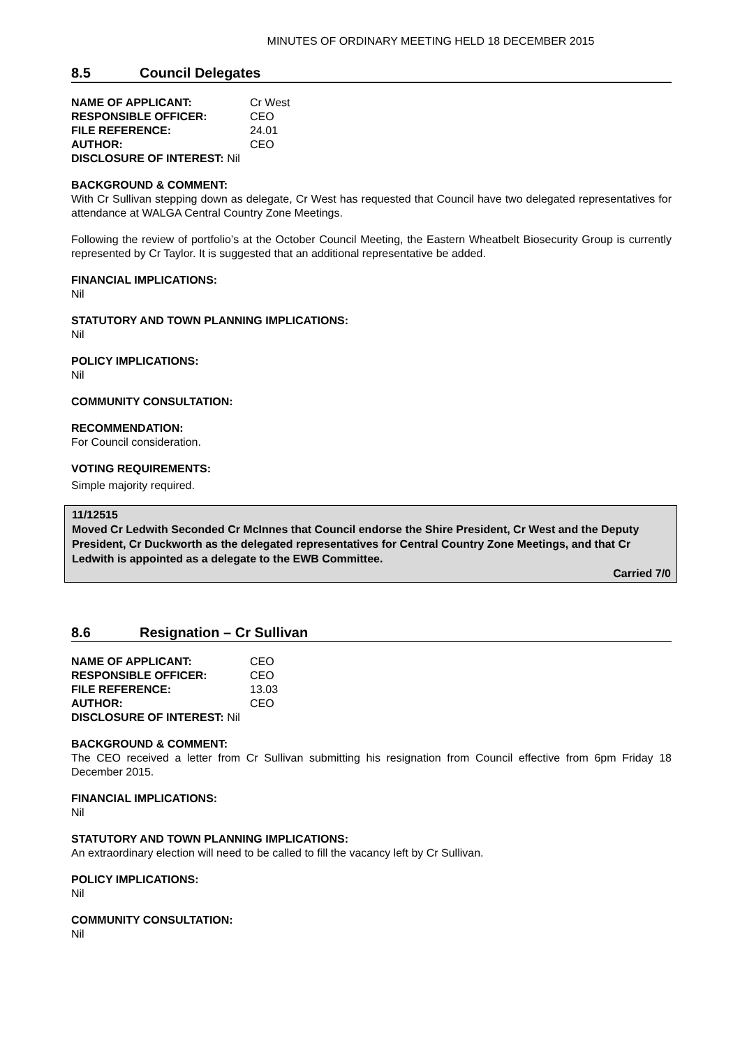MINUTES OF ORDINARY MEETING HELD 18 DECEMBER 2015
8.5 Council Delegates
| NAME OF APPLICANT: | Cr West |
| RESPONSIBLE OFFICER: | CEO |
| FILE REFERENCE: | 24.01 |
| AUTHOR: | CEO |
| DISCLOSURE OF INTEREST: Nil | |
BACKGROUND & COMMENT:
With Cr Sullivan stepping down as delegate, Cr West has requested that Council have two delegated representatives for attendance at WALGA Central Country Zone Meetings.
Following the review of portfolio’s at the October Council Meeting, the Eastern Wheatbelt Biosecurity Group is currently represented by Cr Taylor. It is suggested that an additional representative be added.
FINANCIAL IMPLICATIONS:
Nil
STATUTORY AND TOWN PLANNING IMPLICATIONS:
Nil
POLICY IMPLICATIONS:
Nil
COMMUNITY CONSULTATION:
RECOMMENDATION:
For Council consideration.
VOTING REQUIREMENTS:
Simple majority required.
11/12515
Moved Cr Ledwith Seconded Cr McInnes that Council endorse the Shire President, Cr West and the Deputy President, Cr Duckworth as the delegated representatives for Central Country Zone Meetings, and that Cr Ledwith is appointed as a delegate to the EWB Committee.
Carried 7/0
8.6 Resignation – Cr Sullivan
| NAME OF APPLICANT: | CEO |
| RESPONSIBLE OFFICER: | CEO |
| FILE REFERENCE: | 13.03 |
| AUTHOR: | CEO |
| DISCLOSURE OF INTEREST: Nil | |
BACKGROUND & COMMENT:
The CEO received a letter from Cr Sullivan submitting his resignation from Council effective from 6pm Friday 18 December 2015.
FINANCIAL IMPLICATIONS:
Nil
STATUTORY AND TOWN PLANNING IMPLICATIONS:
An extraordinary election will need to be called to fill the vacancy left by Cr Sullivan.
POLICY IMPLICATIONS:
Nil
COMMUNITY CONSULTATION:
Nil